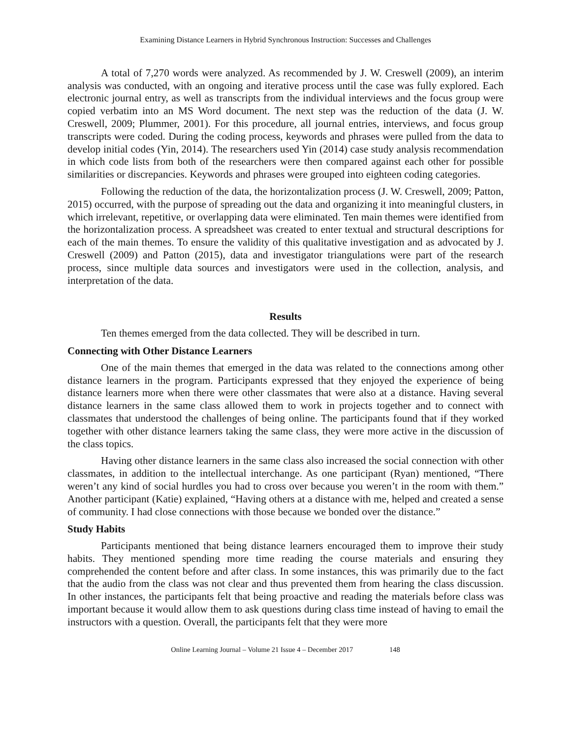Examining Distance Learners in Hybrid Synchronous Instruction: Successes and Challenges
A total of 7,270 words were analyzed. As recommended by J. W. Creswell (2009), an interim analysis was conducted, with an ongoing and iterative process until the case was fully explored. Each electronic journal entry, as well as transcripts from the individual interviews and the focus group were copied verbatim into an MS Word document. The next step was the reduction of the data (J. W. Creswell, 2009; Plummer, 2001). For this procedure, all journal entries, interviews, and focus group transcripts were coded. During the coding process, keywords and phrases were pulled from the data to develop initial codes (Yin, 2014). The researchers used Yin (2014) case study analysis recommendation in which code lists from both of the researchers were then compared against each other for possible similarities or discrepancies. Keywords and phrases were grouped into eighteen coding categories.
Following the reduction of the data, the horizontalization process (J. W. Creswell, 2009; Patton, 2015) occurred, with the purpose of spreading out the data and organizing it into meaningful clusters, in which irrelevant, repetitive, or overlapping data were eliminated. Ten main themes were identified from the horizontalization process. A spreadsheet was created to enter textual and structural descriptions for each of the main themes. To ensure the validity of this qualitative investigation and as advocated by J. Creswell (2009) and Patton (2015), data and investigator triangulations were part of the research process, since multiple data sources and investigators were used in the collection, analysis, and interpretation of the data.
Results
Ten themes emerged from the data collected. They will be described in turn.
Connecting with Other Distance Learners
One of the main themes that emerged in the data was related to the connections among other distance learners in the program. Participants expressed that they enjoyed the experience of being distance learners more when there were other classmates that were also at a distance. Having several distance learners in the same class allowed them to work in projects together and to connect with classmates that understood the challenges of being online. The participants found that if they worked together with other distance learners taking the same class, they were more active in the discussion of the class topics.
Having other distance learners in the same class also increased the social connection with other classmates, in addition to the intellectual interchange. As one participant (Ryan) mentioned, “There weren’t any kind of social hurdles you had to cross over because you weren’t in the room with them.” Another participant (Katie) explained, “Having others at a distance with me, helped and created a sense of community. I had close connections with those because we bonded over the distance.”
Study Habits
Participants mentioned that being distance learners encouraged them to improve their study habits. They mentioned spending more time reading the course materials and ensuring they comprehended the content before and after class. In some instances, this was primarily due to the fact that the audio from the class was not clear and thus prevented them from hearing the class discussion. In other instances, the participants felt that being proactive and reading the materials before class was important because it would allow them to ask questions during class time instead of having to email the instructors with a question. Overall, the participants felt that they were more
Online Learning Journal – Volume 21 Issue 4 – December 2017 148